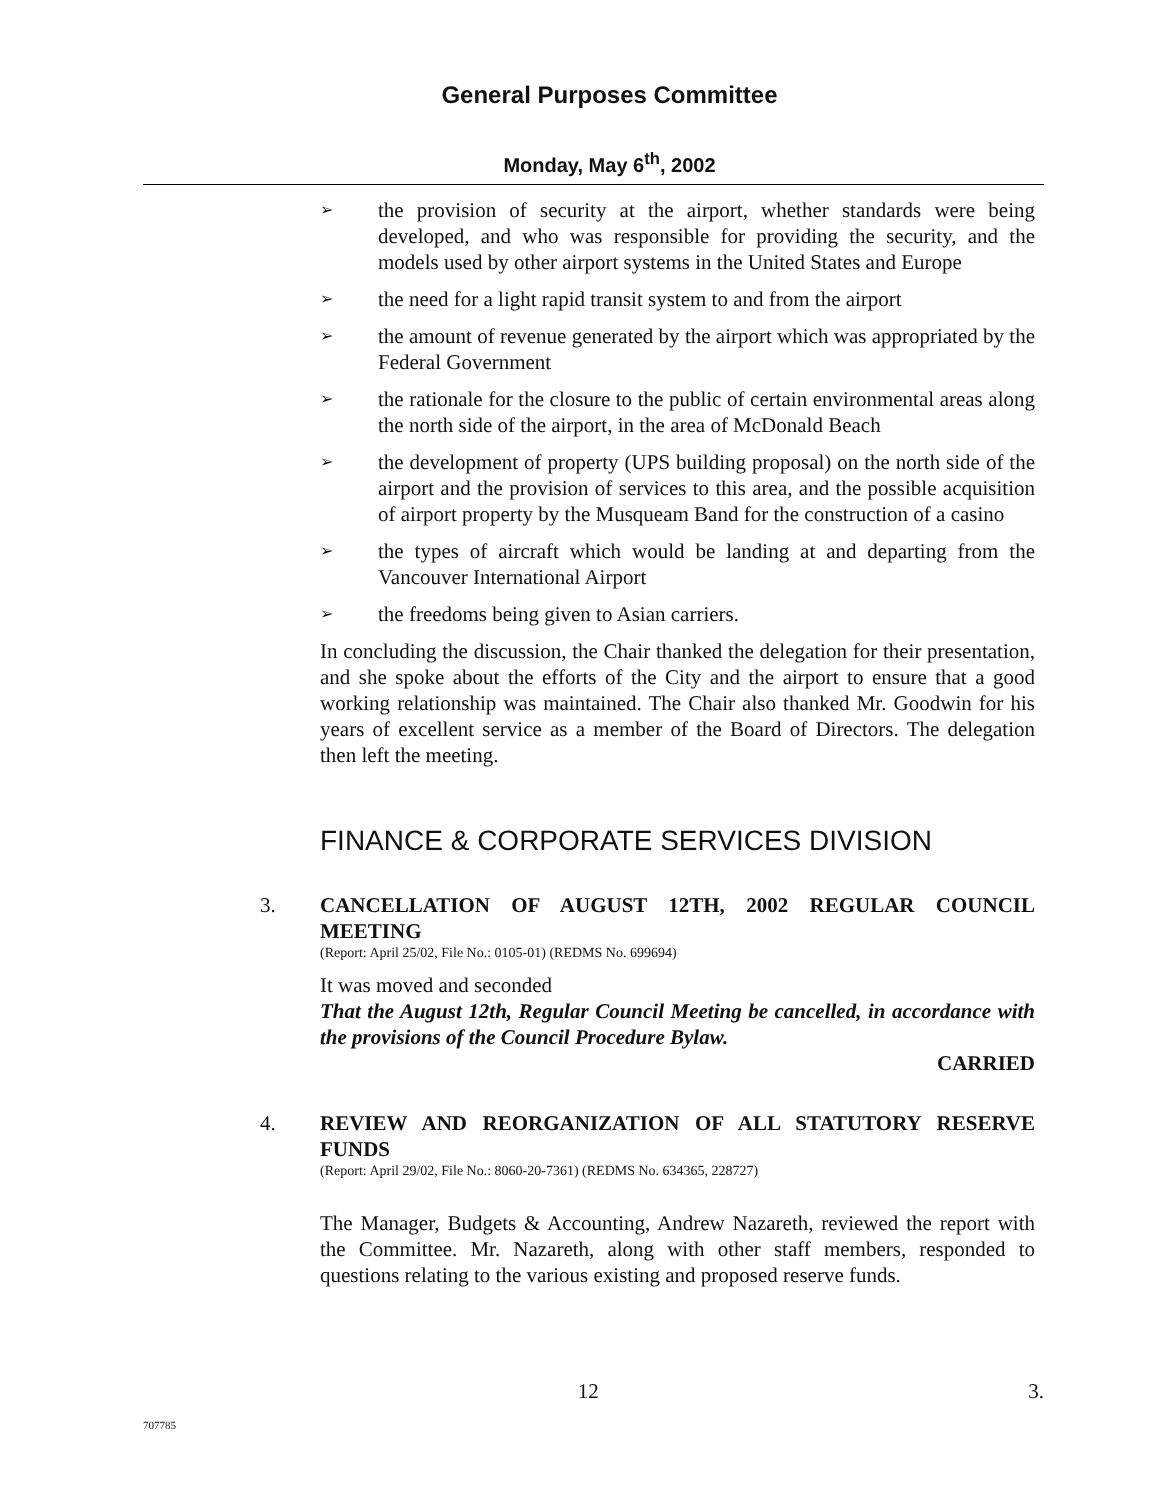General Purposes Committee
Monday, May 6<sup>th</sup>, 2002
➢ the provision of security at the airport, whether standards were being developed, and who was responsible for providing the security, and the models used by other airport systems in the United States and Europe
➢ the need for a light rapid transit system to and from the airport
➢ the amount of revenue generated by the airport which was appropriated by the Federal Government
➢ the rationale for the closure to the public of certain environmental areas along the north side of the airport, in the area of McDonald Beach
➢ the development of property (UPS building proposal) on the north side of the airport and the provision of services to this area, and the possible acquisition of airport property by the Musqueam Band for the construction of a casino
➢ the types of aircraft which would be landing at and departing from the Vancouver International Airport
➢ the freedoms being given to Asian carriers.
In concluding the discussion, the Chair thanked the delegation for their presentation, and she spoke about the efforts of the City and the airport to ensure that a good working relationship was maintained. The Chair also thanked Mr. Goodwin for his years of excellent service as a member of the Board of Directors. The delegation then left the meeting.
FINANCE & CORPORATE SERVICES DIVISION
3. CANCELLATION OF AUGUST 12TH, 2002 REGULAR COUNCIL MEETING
(Report: April 25/02, File No.: 0105-01) (REDMS No. 699694)
It was moved and seconded
That the August 12th, Regular Council Meeting be cancelled, in accordance with the provisions of the Council Procedure Bylaw.
CARRIED
4. REVIEW AND REORGANIZATION OF ALL STATUTORY RESERVE FUNDS
(Report: April 29/02, File No.: 8060-20-7361) (REDMS No. 634365, 228727)
The Manager, Budgets & Accounting, Andrew Nazareth, reviewed the report with the Committee. Mr. Nazareth, along with other staff members, responded to questions relating to the various existing and proposed reserve funds.
. 12 3.
707785